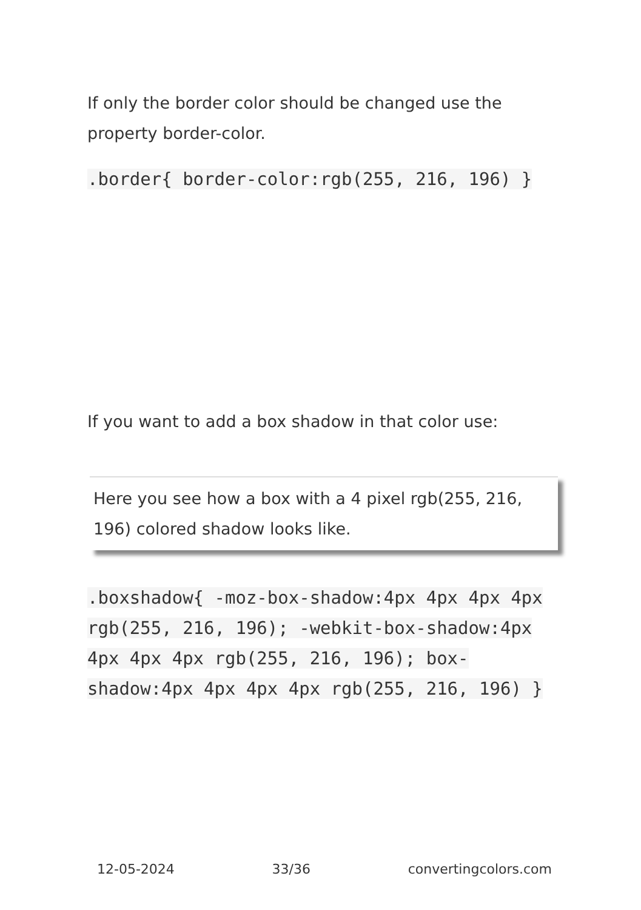If only the border color should be changed use the property border-color.
.border{ border-color:rgb(255, 216, 196) }
If you want to add a box shadow in that color use:
Here you see how a box with a 4 pixel rgb(255, 216, 196) colored shadow looks like.
.boxshadow{ -moz-box-shadow:4px 4px 4px 4px rgb(255, 216, 196); -webkit-box-shadow:4px 4px 4px 4px rgb(255, 216, 196); box-shadow:4px 4px 4px 4px rgb(255, 216, 196) }
12-05-2024 33/36 convertingcolors.com